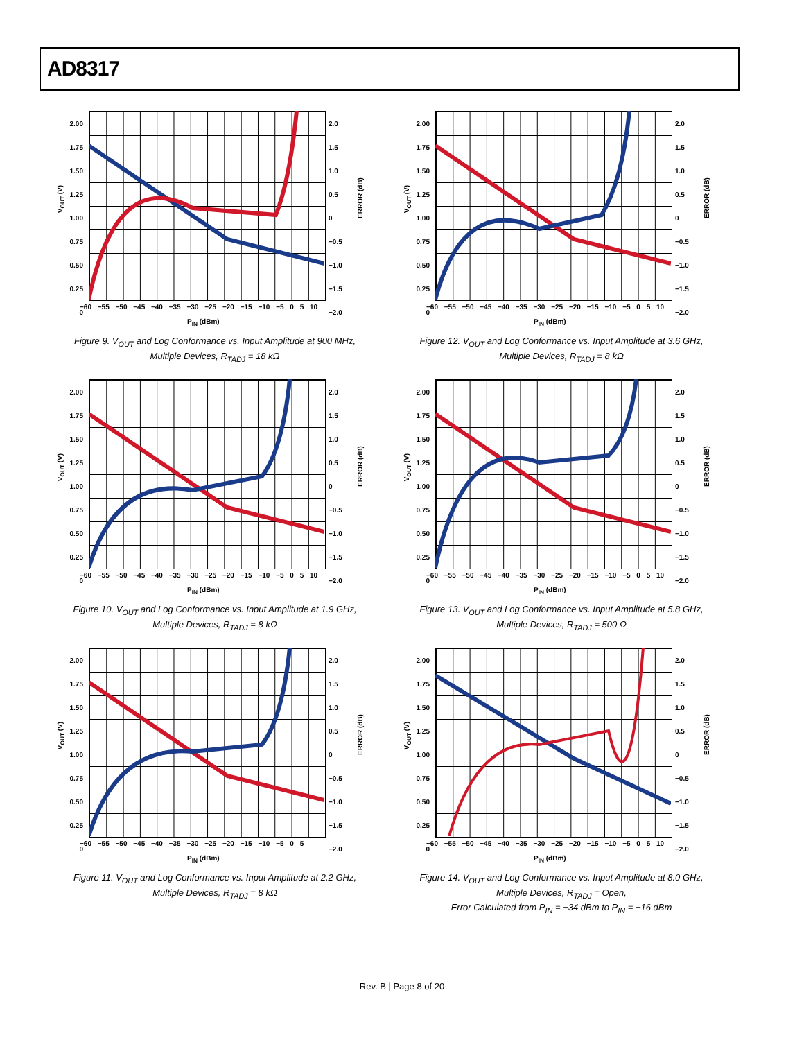AD8317
2.00
1.75
1.50
1.25
1.00
0.75
0.50
0.25
0
2.0
1.5
1.0
0.5
0
−0.5
−1.0
−1.5
−2.0
V<sub>OUT</sub> (V) ERROR (dB)
−60 −55 −50 −45 −40 −35 −30 −25 −20 −15 −10 −5 0 5 10
P<sub>IN</sub> (dBm)
Figure 9. V<sub>OUT</sub> and Log Conformance vs. Input Amplitude at 900 MHz,
Multiple Devices, R<sub>TADJ</sub> = 18 kΩ
2.00
1.75
1.50
1.25
1.00
0.75
0.50
0.25
0
2.0
1.5
1.0
0.5
0
−0.5
−1.0
−1.5
−2.0
V<sub>OUT</sub> (V) ERROR (dB)
−60 −55 −50 −45 −40 −35 −30 −25 −20 −15 −10 −5 0 5 10
P<sub>IN</sub> (dBm)
Figure 12. V<sub>OUT</sub> and Log Conformance vs. Input Amplitude at 3.6 GHz,
Multiple Devices, R<sub>TADJ</sub> = 8 kΩ
2.00
1.75
1.50
1.25
1.00
0.75
0.50
0.25
0
2.0
1.5
1.0
0.5
0
−0.5
−1.0
−1.5
−2.0
V<sub>OUT</sub> (V) ERROR (dB)
−60 −55 −50 −45 −40 −35 −30 −25 −20 −15 −10 −5 0 5 10
P<sub>IN</sub> (dBm)
Figure 10. V<sub>OUT</sub> and Log Conformance vs. Input Amplitude at 1.9 GHz,
Multiple Devices, R<sub>TADJ</sub> = 8 kΩ
2.00
1.75
1.50
1.25
1.00
0.75
0.50
0.25
0
2.0
1.5
1.0
0.5
0
−0.5
−1.0
−1.5
−2.0
V<sub>OUT</sub> (V) ERROR (dB)
−60 −55 −50 −45 −40 −35 −30 −25 −20 −15 −10 −5 0 5 10
P<sub>IN</sub> (dBm)
Figure 13. V<sub>OUT</sub> and Log Conformance vs. Input Amplitude at 5.8 GHz,
Multiple Devices, R<sub>TADJ</sub> = 500 Ω
2.00
1.75
1.50
1.25
1.00
0.75
0.50
0.25
0
2.0
1.5
1.0
0.5
0
−0.5
−1.0
−1.5
−2.0
V<sub>OUT</sub> (V) ERROR (dB)
−60 −55 −50 −45 −40 −35 −30 −25 −20 −15 −10 −5 0 5
P<sub>IN</sub> (dBm)
Figure 11. V<sub>OUT</sub> and Log Conformance vs. Input Amplitude at 2.2 GHz,
Multiple Devices, R<sub>TADJ</sub> = 8 kΩ
2.00
1.75
1.50
1.25
1.00
0.75
0.50
0.25
0
2.0
1.5
1.0
0.5
0
−0.5
−1.0
−1.5
−2.0
V<sub>OUT</sub> (V) ERROR (dB)
−60 −55 −50 −45 −40 −35 −30 −25 −20 −15 −10 −5 0 5 10
P<sub>IN</sub> (dBm)
Figure 14. V<sub>OUT</sub> and Log Conformance vs. Input Amplitude at 8.0 GHz,
Multiple Devices, R<sub>TADJ</sub> = Open,
Error Calculated from P<sub>IN</sub> = −34 dBm to P<sub>IN</sub> = −16 dBm
Rev. B | Page 8 of 20